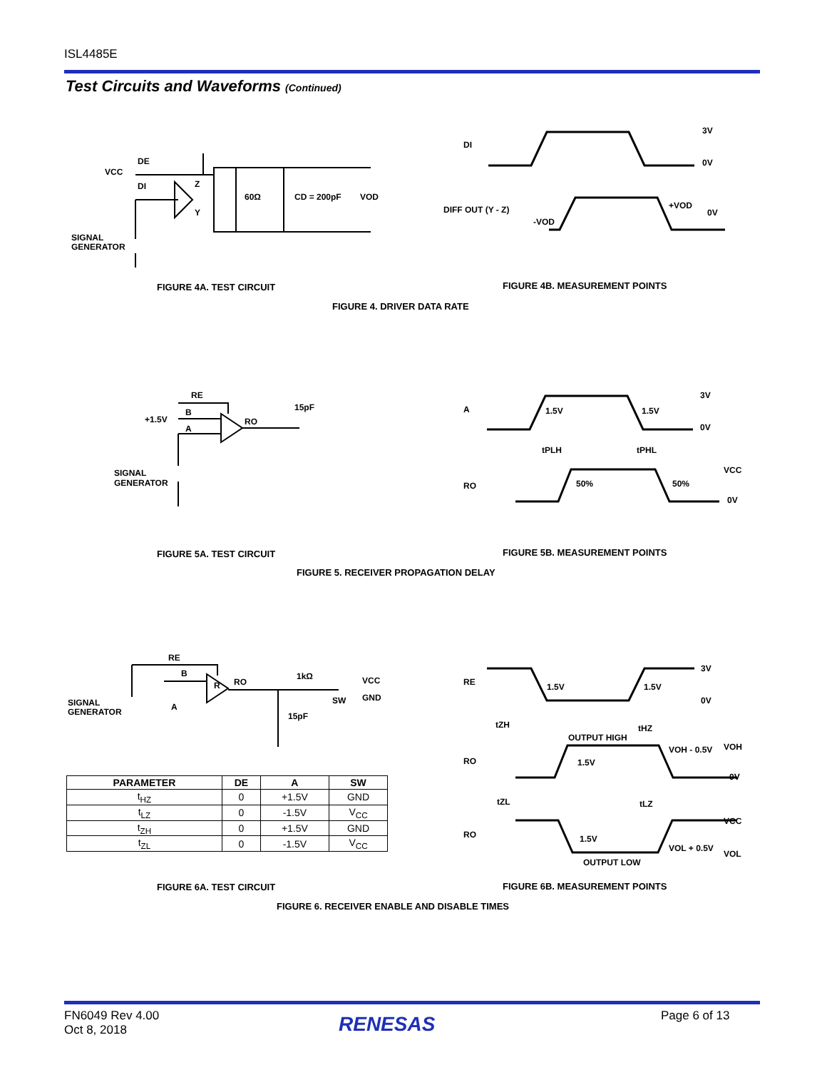ISL4485E
Test Circuits and Waveforms (Continued)
VCC
DE
DI
Z
Y
60Ω
CD = 200pF
VOD
SIGNAL
GENERATOR
DI
3V
0V
DIFF OUT (Y - Z)
+VOD
-VOD
0V
FIGURE 4A. TEST CIRCUIT FIGURE 4B. MEASUREMENT POINTS
FIGURE 4. DRIVER DATA RATE
RE
B
+1.5V
A
RO
15pF
SIGNAL
GENERATOR
A
1.5V
1.5V
3V
0V
tPLH
tPHL
VCC
RO
50%
50%
0V
FIGURE 5A. TEST CIRCUIT FIGURE 5B. MEASUREMENT POINTS
FIGURE 5. RECEIVER PROPAGATION DELAY
RE
B
A
R
RO
1kΩ
VCC
SW
GND
15pF
SIGNAL
GENERATOR
| PARAMETER | DE | A | SW |
| --- | --- | --- | --- |
| t<sub>HZ</sub> | 0 | +1.5V | GND |
| t<sub>LZ</sub> | 0 | -1.5V | V<sub>CC</sub> |
| t<sub>ZH</sub> | 0 | +1.5V | GND |
| t<sub>ZL</sub> | 0 | -1.5V | V<sub>CC</sub> |
RE
1.5V
1.5V
3V
0V
tZH
tHZ
OUTPUT HIGH
VOH - 0.5V
VOH
RO
1.5V
0V
tZL
tLZ
VCC
RO
1.5V
VOL + 0.5V
VOL
OUTPUT LOW
FIGURE 6A. TEST CIRCUIT FIGURE 6B. MEASUREMENT POINTS
FIGURE 6. RECEIVER ENABLE AND DISABLE TIMES
FN6049 Rev 4.00
Oct 8, 2018
RENESAS Page 6 of 13